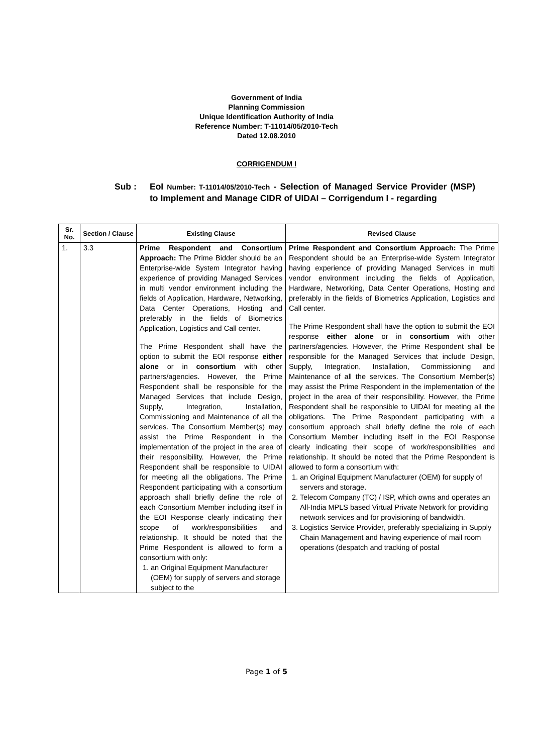Government of India
Planning Commission
Unique Identification Authority of India
Reference Number: T-11014/05/2010-Tech
Dated 12.08.2010
CORRIGENDUM I
Sub : EoI Number: T-11014/05/2010-Tech - Selection of Managed Service Provider (MSP) to Implement and Manage CIDR of UIDAI – Corrigendum I - regarding
| Sr. No. | Section / Clause | Existing Clause | Revised Clause |
| --- | --- | --- | --- |
| 1. | 3.3 | Prime Respondent and Consortium Approach: The Prime Bidder should be an Enterprise-wide System Integrator having experience of providing Managed Services in multi vendor environment including the fields of Application, Hardware, Networking, Data Center Operations, Hosting and preferably in the fields of Biometrics Application, Logistics and Call center. The Prime Respondent shall have the option to submit the EOI response either alone or in consortium with other partners/agencies. However, the Prime Respondent shall be responsible for the Managed Services that include Design, Supply, Integration, Installation, Commissioning and Maintenance of all the services. The Consortium Member(s) may assist the Prime Respondent in the implementation of the project in the area of their responsibility. However, the Prime Respondent shall be responsible to UIDAI for meeting all the obligations. The Prime Respondent participating with a consortium approach shall briefly define the role of each Consortium Member including itself in the EOI Response clearly indicating their scope of work/responsibilities and relationship. It should be noted that the Prime Respondent is allowed to form a consortium with only: 1. an Original Equipment Manufacturer (OEM) for supply of servers and storage subject to the | Prime Respondent and Consortium Approach: The Prime Respondent should be an Enterprise-wide System Integrator having experience of providing Managed Services in multi vendor environment including the fields of Application, Hardware, Networking, Data Center Operations, Hosting and preferably in the fields of Biometrics Application, Logistics and Call center. The Prime Respondent shall have the option to submit the EOI response either alone or in consortium with other partners/agencies. However, the Prime Respondent shall be responsible for the Managed Services that include Design, Supply, Integration, Installation, Commissioning and Maintenance of all the services. The Consortium Member(s) may assist the Prime Respondent in the implementation of the project in the area of their responsibility. However, the Prime Respondent shall be responsible to UIDAI for meeting all the obligations. The Prime Respondent participating with a consortium approach shall briefly define the role of each Consortium Member including itself in the EOI Response clearly indicating their scope of work/responsibilities and relationship. It should be noted that the Prime Respondent is allowed to form a consortium with: 1. an Original Equipment Manufacturer (OEM) for supply of servers and storage. 2. Telecom Company (TC) / ISP, which owns and operates an All-India MPLS based Virtual Private Network for providing network services and for provisioning of bandwidth. 3. Logistics Service Provider, preferably specializing in Supply Chain Management and having experience of mail room operations (despatch and tracking of postal |
Page 1 of 5